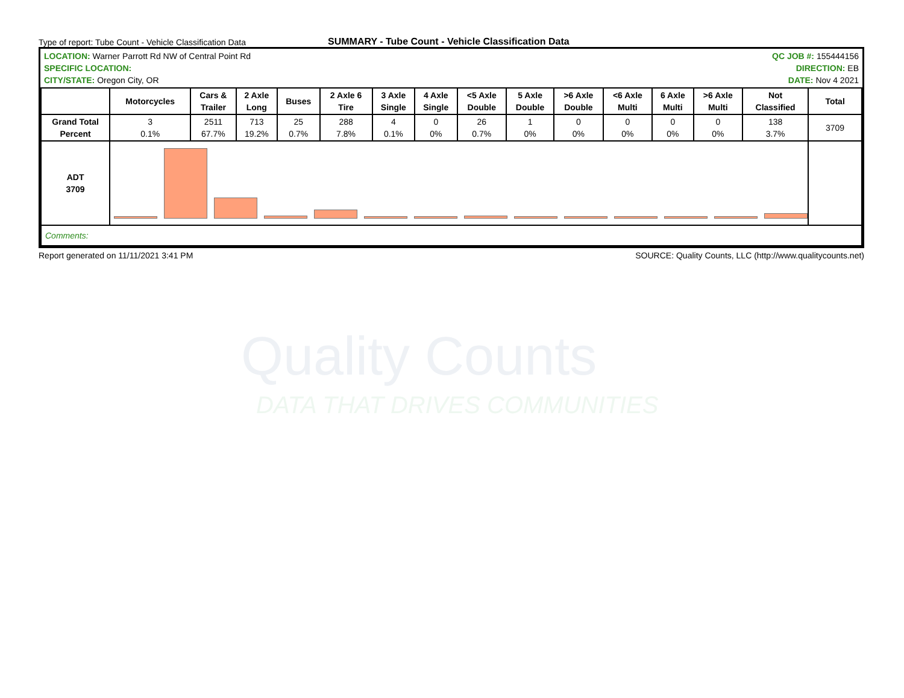Quality Counts
DATA THAT DRIVES COMMUNITIES
Type of report: Tube Count - Vehicle Classification Data
SUMMARY - Tube Count - Vehicle Classification Data
LOCATION: Warner Parrott Rd NW of Central Point Rd
SPECIFIC LOCATION:
CITY/STATE: Oregon City, OR
QC JOB #: 155444156
DIRECTION: EB
DATE: Nov 4 2021
| | Motorcycles | Cars & Trailer | 2 Axle Long | Buses | 2 Axle 6 Tire | 3 Axle Single | 4 Axle Single | <5 Axle Double | 5 Axle Double | >6 Axle Double | <6 Axle Multi | 6 Axle Multi | >6 Axle Multi | Not Classified | Total |
| --- | --- | --- | --- | --- | --- | --- | --- | --- | --- | --- | --- | --- | --- | --- | --- |
| Grand Total Percent | 3 0.1% | 2511 67.7% | 713 19.2% | 25 0.7% | 288 7.8% | 4 0.1% | 0 0% | 26 0.7% | 1 0% | 0 0% | 0 0% | 0 0% | 0 0% | 138 3.7% | 3709 |
| ADT 3709 | | | | | | | | | | | | | | | |
| Comments: | | | | | | | | | | | | | | | |
Report generated on 11/11/2021 3:41 PM
SOURCE: Quality Counts, LLC (http://www.qualitycounts.net)